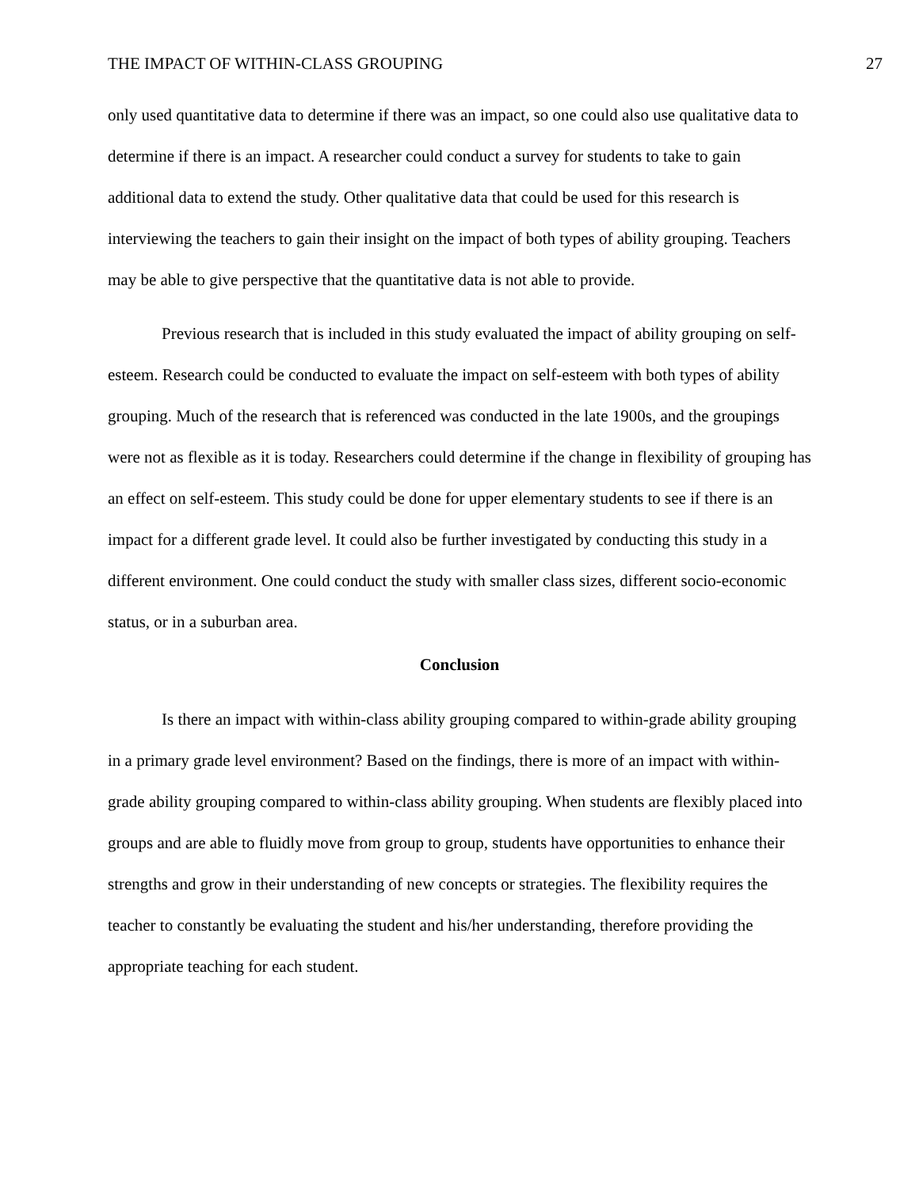THE IMPACT OF WITHIN-CLASS GROUPING 27
only used quantitative data to determine if there was an impact, so one could also use qualitative data to determine if there is an impact. A researcher could conduct a survey for students to take to gain additional data to extend the study. Other qualitative data that could be used for this research is interviewing the teachers to gain their insight on the impact of both types of ability grouping. Teachers may be able to give perspective that the quantitative data is not able to provide.
Previous research that is included in this study evaluated the impact of ability grouping on self-esteem. Research could be conducted to evaluate the impact on self-esteem with both types of ability grouping. Much of the research that is referenced was conducted in the late 1900s, and the groupings were not as flexible as it is today. Researchers could determine if the change in flexibility of grouping has an effect on self-esteem. This study could be done for upper elementary students to see if there is an impact for a different grade level. It could also be further investigated by conducting this study in a different environment. One could conduct the study with smaller class sizes, different socio-economic status, or in a suburban area.
Conclusion
Is there an impact with within-class ability grouping compared to within-grade ability grouping in a primary grade level environment? Based on the findings, there is more of an impact with within-grade ability grouping compared to within-class ability grouping. When students are flexibly placed into groups and are able to fluidly move from group to group, students have opportunities to enhance their strengths and grow in their understanding of new concepts or strategies. The flexibility requires the teacher to constantly be evaluating the student and his/her understanding, therefore providing the appropriate teaching for each student.